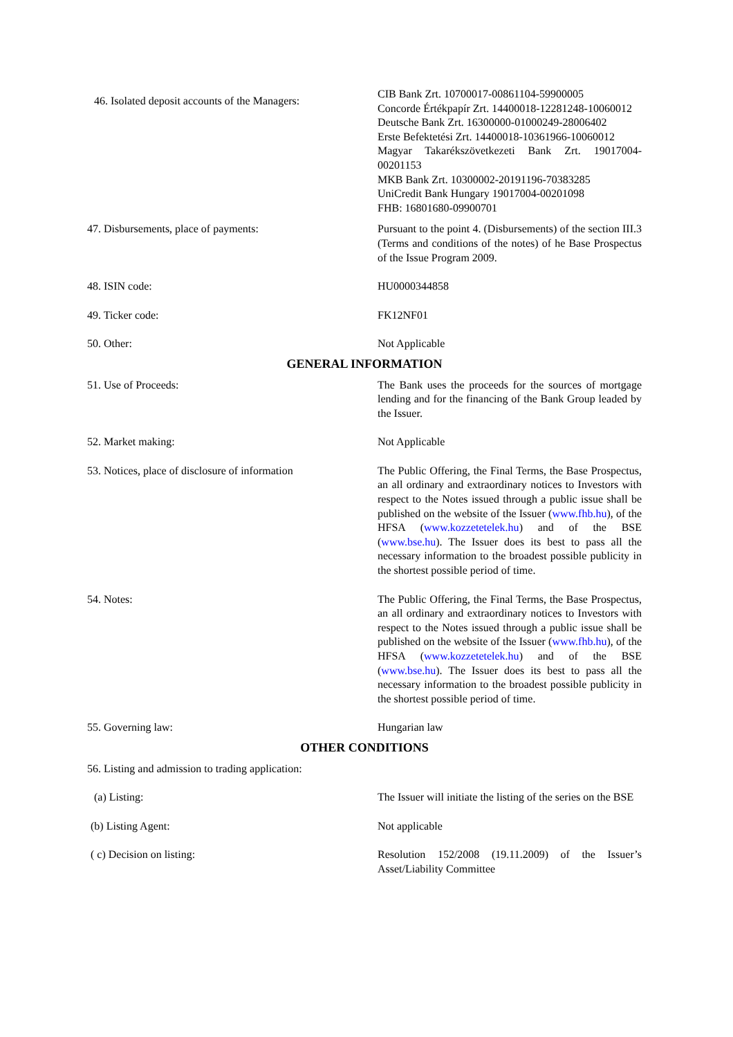| 46. Isolated deposit accounts of the Managers: | CIB Bank Zrt. 10700017-00861104-59900005 Concorde Értékpapír Zrt. 14400018-12281248-10060012 Deutsche Bank Zrt. 16300000-01000249-28006402 Erste Befektetési Zrt. 14400018-10361966-10060012 Magyar Takarékszövetkezeti Bank Zrt. 19017004-00201153 MKB Bank Zrt. 10300002-20191196-70383285 UniCredit Bank Hungary 19017004-00201098 FHB: 16801680-09900701 |
| 47. Disbursements, place of payments: | Pursuant to the point 4. (Disbursements) of the section III.3 (Terms and conditions of the notes) of he Base Prospectus of the Issue Program 2009. |
| 48. ISIN code: | HU0000344858 |
| 49. Ticker code: | FK12NF01 |
| 50. Other: | Not Applicable |
| GENERAL INFORMATION | |
| 51. Use of Proceeds: | The Bank uses the proceeds for the sources of mortgage lending and for the financing of the Bank Group leaded by the Issuer. |
| 52. Market making: | Not Applicable |
| 53. Notices, place of disclosure of information | The Public Offering, the Final Terms, the Base Prospectus, an all ordinary and extraordinary notices to Investors with respect to the Notes issued through a public issue shall be published on the website of the Issuer ( www.fhb.hu ), of the HFSA ( www.kozzetetelek.hu ) and of the BSE ( www.bse.hu ). The Issuer does its best to pass all the necessary information to the broadest possible publicity in the shortest possible period of time. |
| 54. Notes: | The Public Offering, the Final Terms, the Base Prospectus, an all ordinary and extraordinary notices to Investors with respect to the Notes issued through a public issue shall be published on the website of the Issuer ( www.fhb.hu ), of the HFSA ( www.kozzetetelek.hu ) and of the BSE ( www.bse.hu ). The Issuer does its best to pass all the necessary information to the broadest possible publicity in the shortest possible period of time. |
| 55. Governing law: | Hungarian law |
| OTHER CONDITIONS | |
| 56. Listing and admission to trading application: | |
| (a) Listing: | The Issuer will initiate the listing of the series on the BSE |
| (b) Listing Agent: | Not applicable |
| ( c) Decision on listing: | Resolution 152/2008 (19.11.2009) of the Issuer’s Asset/Liability Committee |